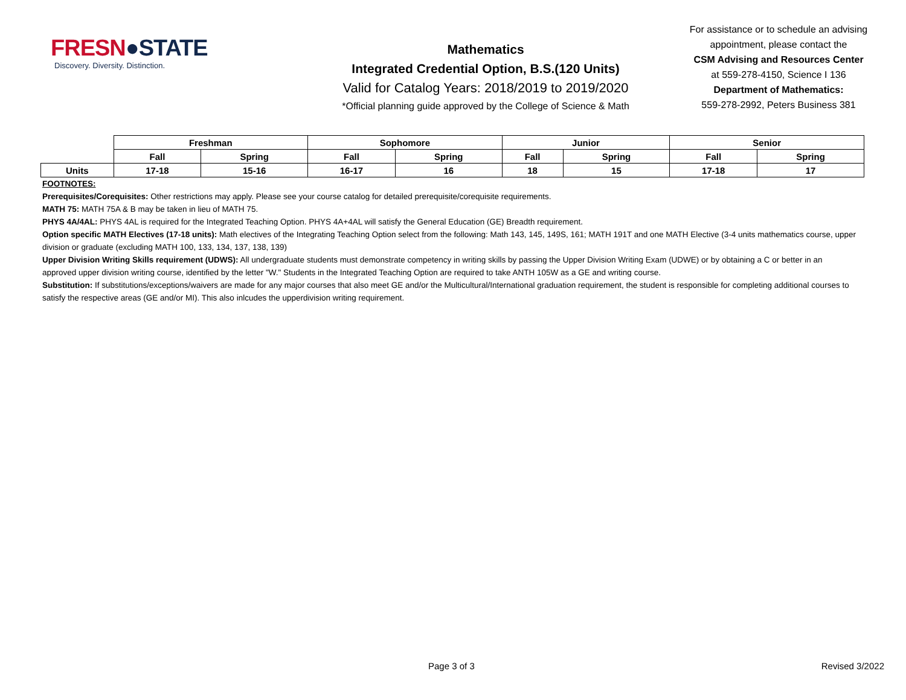FRESN●STATE
Discovery. Diversity. Distinction.
Mathematics
Integrated Credential Option, B.S.(120 Units)
Valid for Catalog Years: 2018/2019 to 2019/2020
*Official planning guide approved by the College of Science & Math
For assistance or to schedule an advising appointment, please contact the
CSM Advising and Resources Center
at 559-278-4150, Science I 136
Department of Mathematics:
559-278-2992, Peters Business 381
| | Freshman | | Sophomore | | Junior | | Senior | |
| | Fall | Spring | Fall | Spring | Fall | Spring | Fall | Spring |
| Units | 17-18 | 15-16 | 16-17 | 16 | 18 | 15 | 17-18 | 17 |
FOOTNOTES:
Prerequisites/Corequisites: Other restrictions may apply. Please see your course catalog for detailed prerequisite/corequisite requirements.
MATH 75: MATH 75A & B may be taken in lieu of MATH 75.
PHYS 4A/4AL: PHYS 4AL is required for the Integrated Teaching Option. PHYS 4A+4AL will satisfy the General Education (GE) Breadth requirement.
Option specific MATH Electives (17-18 units): Math electives of the Integrating Teaching Option select from the following: Math 143, 145, 149S, 161; MATH 191T and one MATH Elective (3-4 units mathematics course, upper division or graduate (excluding MATH 100, 133, 134, 137, 138, 139)
Upper Division Writing Skills requirement (UDWS): All undergraduate students must demonstrate competency in writing skills by passing the Upper Division Writing Exam (UDWE) or by obtaining a C or better in an approved upper division writing course, identified by the letter "W." Students in the Integrated Teaching Option are required to take ANTH 105W as a GE and writing course.
Substitution: If substitutions/exceptions/waivers are made for any major courses that also meet GE and/or the Multicultural/International graduation requirement, the student is responsible for completing additional courses to satisfy the respective areas (GE and/or MI). This also inlcudes the upperdivision writing requirement.
Page 3 of 3 Revised 3/2022